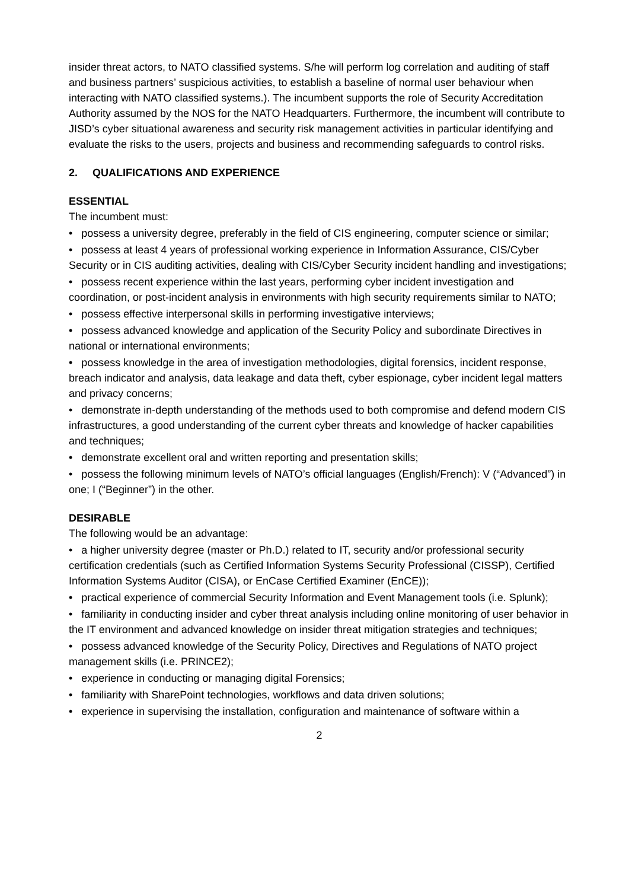insider threat actors, to NATO classified systems. S/he will perform log correlation and auditing of staff and business partners’ suspicious activities, to establish a baseline of normal user behaviour when interacting with NATO classified systems.). The incumbent supports the role of Security Accreditation Authority assumed by the NOS for the NATO Headquarters. Furthermore, the incumbent will contribute to JISD’s cyber situational awareness and security risk management activities in particular identifying and evaluate the risks to the users, projects and business and recommending safeguards to control risks.
2. QUALIFICATIONS AND EXPERIENCE
ESSENTIAL
The incumbent must:
• possess a university degree, preferably in the field of CIS engineering, computer science or similar;
• possess at least 4 years of professional working experience in Information Assurance, CIS/Cyber Security or in CIS auditing activities, dealing with CIS/Cyber Security incident handling and investigations;
• possess recent experience within the last years, performing cyber incident investigation and coordination, or post-incident analysis in environments with high security requirements similar to NATO;
• possess effective interpersonal skills in performing investigative interviews;
• possess advanced knowledge and application of the Security Policy and subordinate Directives in national or international environments;
• possess knowledge in the area of investigation methodologies, digital forensics, incident response, breach indicator and analysis, data leakage and data theft, cyber espionage, cyber incident legal matters and privacy concerns;
• demonstrate in-depth understanding of the methods used to both compromise and defend modern CIS infrastructures, a good understanding of the current cyber threats and knowledge of hacker capabilities and techniques;
• demonstrate excellent oral and written reporting and presentation skills;
• possess the following minimum levels of NATO’s official languages (English/French): V (“Advanced”) in one; I (“Beginner”) in the other.
DESIRABLE
The following would be an advantage:
• a higher university degree (master or Ph.D.) related to IT, security and/or professional security certification credentials (such as Certified Information Systems Security Professional (CISSP), Certified Information Systems Auditor (CISA), or EnCase Certified Examiner (EnCE));
• practical experience of commercial Security Information and Event Management tools (i.e. Splunk);
• familiarity in conducting insider and cyber threat analysis including online monitoring of user behavior in the IT environment and advanced knowledge on insider threat mitigation strategies and techniques;
• possess advanced knowledge of the Security Policy, Directives and Regulations of NATO project management skills (i.e. PRINCE2);
• experience in conducting or managing digital Forensics;
• familiarity with SharePoint technologies, workflows and data driven solutions;
• experience in supervising the installation, configuration and maintenance of software within a
2